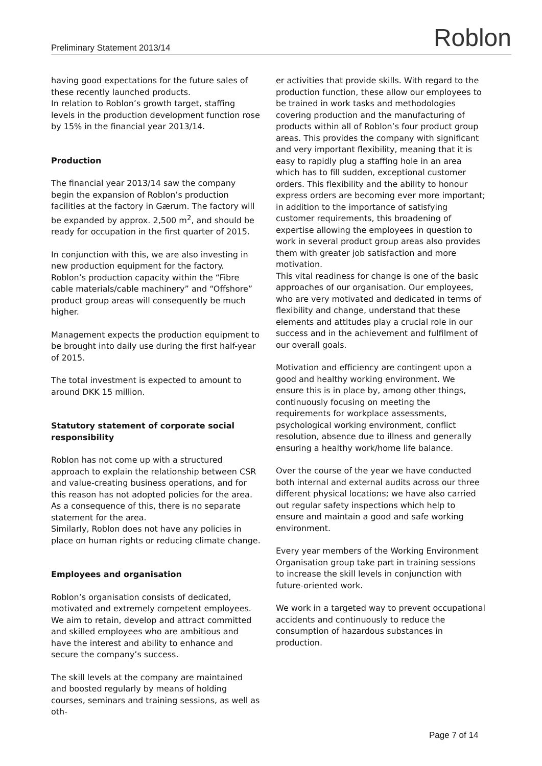Preliminary Statement 2013/14 Roblon
having good expectations for the future sales of these recently launched products.
In relation to Roblon’s growth target, staffing levels in the production development function rose by 15% in the financial year 2013/14.
Production
The financial year 2013/14 saw the company begin the expansion of Roblon’s production facilities at the factory in Gærum. The factory will be expanded by approx. 2,500 m<sup>2</sup>, and should be ready for occupation in the first quarter of 2015.
In conjunction with this, we are also investing in new production equipment for the factory. Roblon’s production capacity within the “Fibre cable materials/cable machinery” and “Offshore” product group areas will consequently be much higher.
Management expects the production equipment to be brought into daily use during the first half-year of 2015.
The total investment is expected to amount to around DKK 15 million.
Statutory statement of corporate social responsibility
Roblon has not come up with a structured approach to explain the relationship between CSR and value-creating business operations, and for this reason has not adopted policies for the area.
As a consequence of this, there is no separate statement for the area.
Similarly, Roblon does not have any policies in place on human rights or reducing climate change.
Employees and organisation
Roblon’s organisation consists of dedicated, motivated and extremely competent employees.
We aim to retain, develop and attract committed and skilled employees who are ambitious and have the interest and ability to enhance and secure the company’s success.
The skill levels at the company are maintained and boosted regularly by means of holding courses, seminars and training sessions, as well as oth-
er activities that provide skills. With regard to the production function, these allow our employees to be trained in work tasks and methodologies covering production and the manufacturing of products within all of Roblon’s four product group areas. This provides the company with significant and very important flexibility, meaning that it is easy to rapidly plug a staffing hole in an area which has to fill sudden, exceptional customer orders. This flexibility and the ability to honour express orders are becoming ever more important; in addition to the importance of satisfying customer requirements, this broadening of expertise allowing the employees in question to work in several product group areas also provides them with greater job satisfaction and more motivation.
This vital readiness for change is one of the basic approaches of our organisation. Our employees, who are very motivated and dedicated in terms of flexibility and change, understand that these elements and attitudes play a crucial role in our success and in the achievement and fulfilment of our overall goals.
Motivation and efficiency are contingent upon a good and healthy working environment. We ensure this is in place by, among other things, continuously focusing on meeting the requirements for workplace assessments, psychological working environment, conflict resolution, absence due to illness and generally ensuring a healthy work/home life balance.
Over the course of the year we have conducted both internal and external audits across our three different physical locations; we have also carried out regular safety inspections which help to ensure and maintain a good and safe working environment.
Every year members of the Working Environment Organisation group take part in training sessions to increase the skill levels in conjunction with future-oriented work.
We work in a targeted way to prevent occupational accidents and continuously to reduce the consumption of hazardous substances in production.
Page 7 of 14